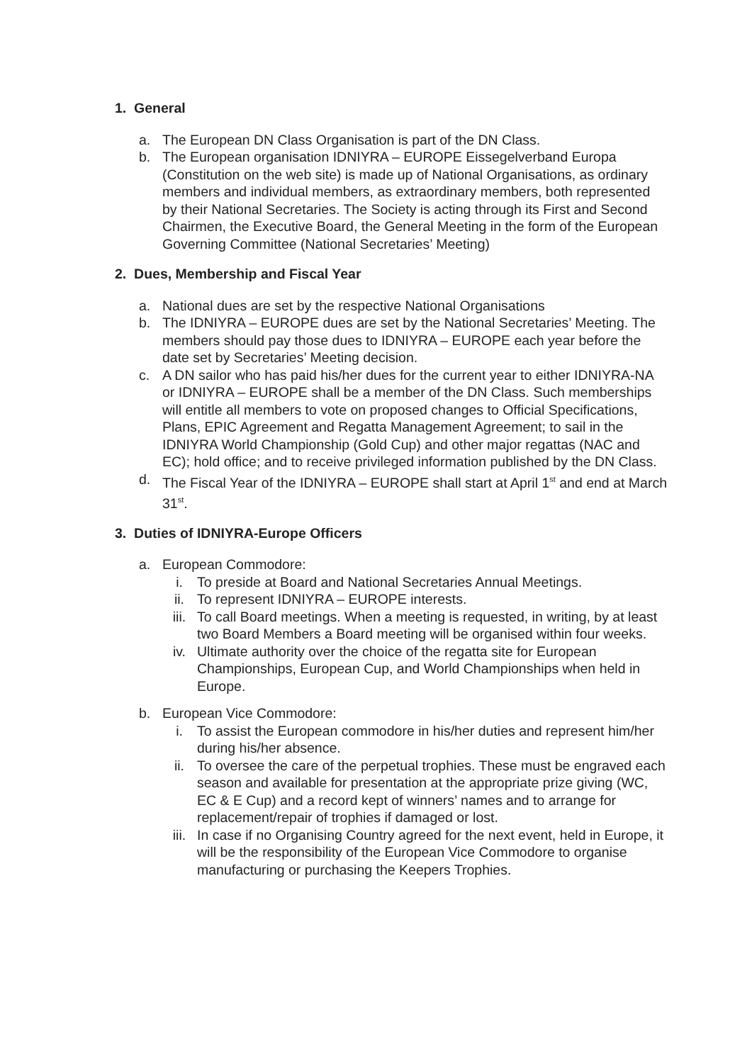1. General
a. The European DN Class Organisation is part of the DN Class.
b. The European organisation IDNIYRA – EUROPE Eissegelverband Europa (Constitution on the web site) is made up of National Organisations, as ordinary members and individual members, as extraordinary members, both represented by their National Secretaries. The Society is acting through its First and Second Chairmen, the Executive Board, the General Meeting in the form of the European Governing Committee (National Secretaries’ Meeting)
2. Dues, Membership and Fiscal Year
a. National dues are set by the respective National Organisations
b. The IDNIYRA – EUROPE dues are set by the National Secretaries’ Meeting. The members should pay those dues to IDNIYRA – EUROPE each year before the date set by Secretaries’ Meeting decision.
c. A DN sailor who has paid his/her dues for the current year to either IDNIYRA-NA or IDNIYRA – EUROPE shall be a member of the DN Class. Such memberships will entitle all members to vote on proposed changes to Official Specifications, Plans, EPIC Agreement and Regatta Management Agreement; to sail in the IDNIYRA World Championship (Gold Cup) and other major regattas (NAC and EC); hold office; and to receive privileged information published by the DN Class.
d. The Fiscal Year of the IDNIYRA – EUROPE shall start at April 1<sup>st</sup> and end at March 31<sup>st</sup>.
3. Duties of IDNIYRA-Europe Officers
a. European Commodore:
i. To preside at Board and National Secretaries Annual Meetings.
ii. To represent IDNIYRA – EUROPE interests.
iii. To call Board meetings. When a meeting is requested, in writing, by at least two Board Members a Board meeting will be organised within four weeks.
iv. Ultimate authority over the choice of the regatta site for European Championships, European Cup, and World Championships when held in Europe.
b. European Vice Commodore:
i. To assist the European commodore in his/her duties and represent him/her during his/her absence.
ii. To oversee the care of the perpetual trophies. These must be engraved each season and available for presentation at the appropriate prize giving (WC, EC & E Cup) and a record kept of winners’ names and to arrange for replacement/repair of trophies if damaged or lost.
iii. In case if no Organising Country agreed for the next event, held in Europe, it will be the responsibility of the European Vice Commodore to organise manufacturing or purchasing the Keepers Trophies.